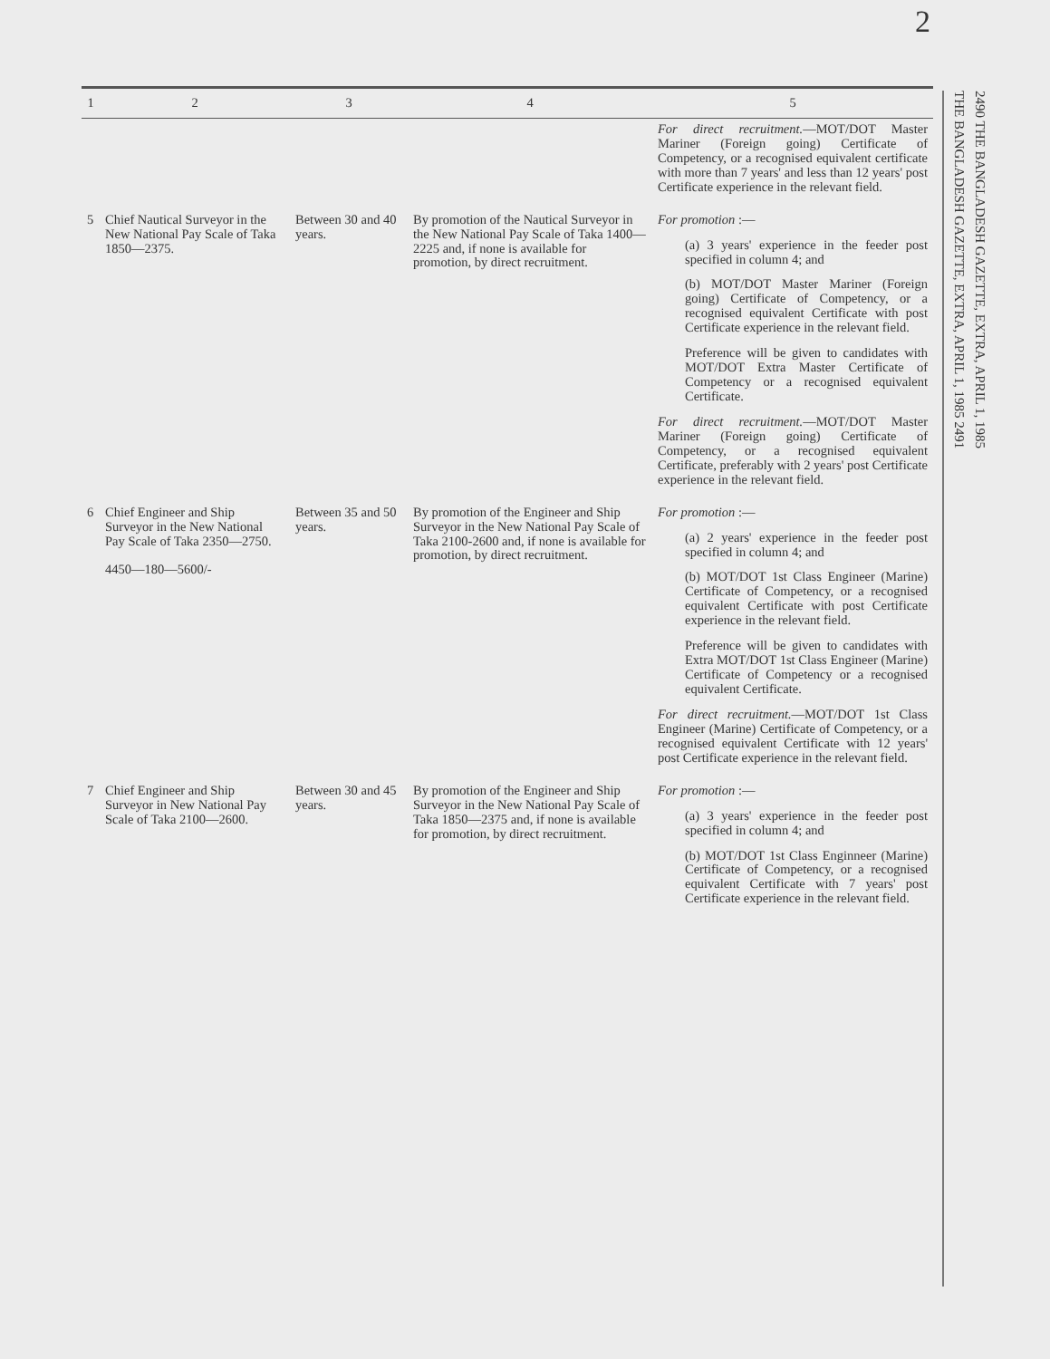2
| 1 | 2 | 3 | 4 | 5 |
| --- | --- | --- | --- | --- |
| | | | | For direct recruitment. —MOT/DOT Master Mariner (Foreign going) Certificate of Competency, or a recognised equivalent certificate with more than 7 years' and less than 12 years' post Certificate experience in the relevant field. |
| 5 | Chief Nautical Surveyor in the New National Pay Scale of Taka 1850—2375. | Between 30 and 40 years. | By promotion of the Nautical Surveyor in the New National Pay Scale of Taka 1400—2225 and, if none is available for promotion, by direct recruitment. | For promotion :— (a) 3 years' experience in the feeder post specified in column 4; and (b) MOT/DOT Master Mariner (Foreign going) Certificate of Competency, or a recognised equivalent Certificate with post Certificate experience in the relevant field. Preference will be given to candidates with MOT/DOT Extra Master Certificate of Competency or a recognised equivalent Certificate. For direct recruitment. —MOT/DOT Master Mariner (Foreign going) Certificate of Competency, or a recognised equivalent Certificate, preferably with 2 years' post Certificate experience in the relevant field. |
| 6 | Chief Engineer and Ship Surveyor in the New National Pay Scale of Taka 2350—2750. 4450—180—5600/- | Between 35 and 50 years. | By promotion of the Engineer and Ship Surveyor in the New National Pay Scale of Taka 2100-2600 and, if none is available for promotion, by direct recruitment. | For promotion :— (a) 2 years' experience in the feeder post specified in column 4; and (b) MOT/DOT 1st Class Engineer (Marine) Certificate of Competency, or a recognised equivalent Certificate with post Certificate experience in the relevant field. Preference will be given to candidates with Extra MOT/DOT 1st Class Engineer (Marine) Certificate of Competency or a recognised equivalent Certificate. For direct recruitment. —MOT/DOT 1st Class Engineer (Marine) Certificate of Competency, or a recognised equivalent Certificate with 12 years' post Certificate experience in the relevant field. |
| 7 | Chief Engineer and Ship Surveyor in New National Pay Scale of Taka 2100—2600. | Between 30 and 45 years. | By promotion of the Engineer and Ship Surveyor in the New National Pay Scale of Taka 1850—2375 and, if none is available for promotion, by direct recruitment. | For promotion :— (a) 3 years' experience in the feeder post specified in column 4; and (b) MOT/DOT 1st Class Enginneer (Marine) Certificate of Competency, or a recognised equivalent Certificate with 7 years' post Certificate experience in the relevant field. |
2490 THE BANGLADESH GAZETTE, EXTRA, APRIL 1, 1985
THE BANGLADESH GAZETTE, EXTRA, APRIL 1, 1985 2491